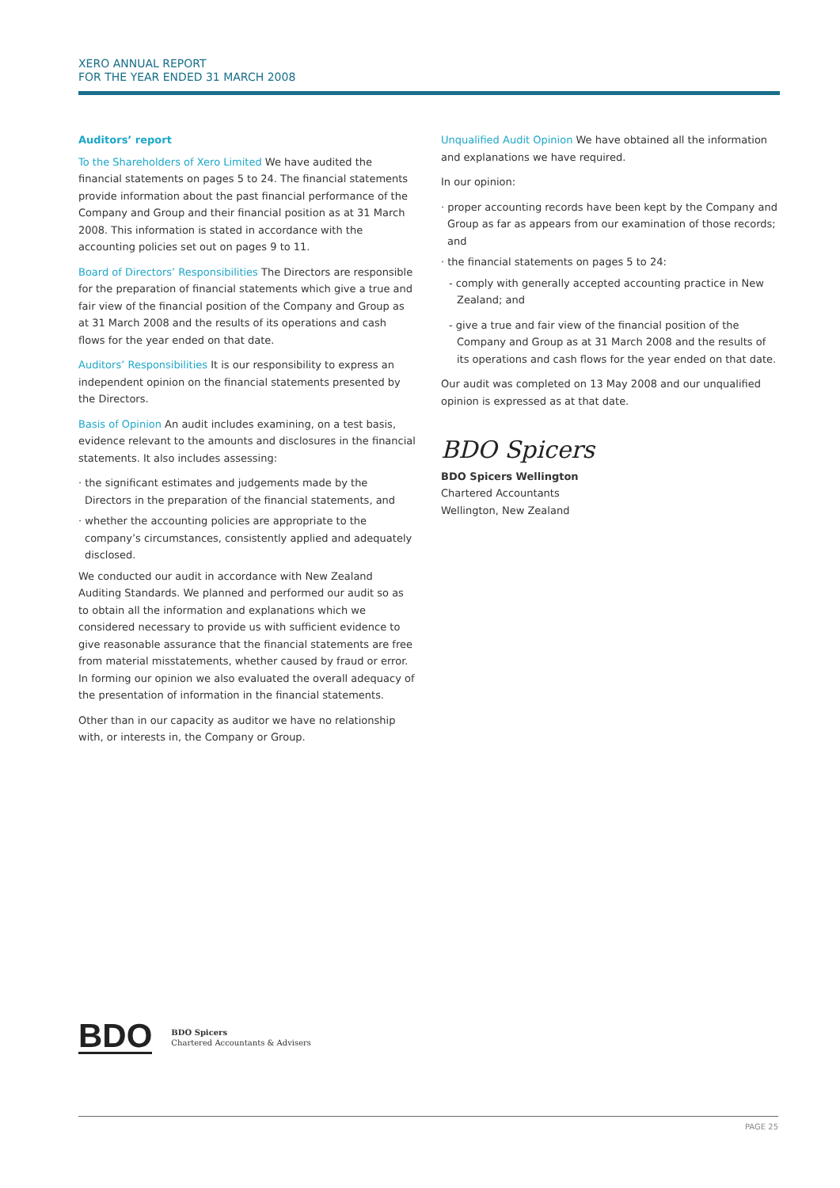XERO ANNUAL REPORT
FOR THE YEAR ENDED 31 MARCH 2008
Auditors’ report
To the Shareholders of Xero Limited We have audited the financial statements on pages 5 to 24. The financial statements provide information about the past financial performance of the Company and Group and their financial position as at 31 March 2008. This information is stated in accordance with the accounting policies set out on pages 9 to 11.
Board of Directors’ Responsibilities The Directors are responsible for the preparation of financial statements which give a true and fair view of the financial position of the Company and Group as at 31 March 2008 and the results of its operations and cash flows for the year ended on that date.
Auditors’ Responsibilities It is our responsibility to express an independent opinion on the financial statements presented by the Directors.
Basis of Opinion An audit includes examining, on a test basis, evidence relevant to the amounts and disclosures in the financial statements. It also includes assessing:
· the significant estimates and judgements made by the Directors in the preparation of the financial statements, and
· whether the accounting policies are appropriate to the company’s circumstances, consistently applied and adequately disclosed.
We conducted our audit in accordance with New Zealand Auditing Standards. We planned and performed our audit so as to obtain all the information and explanations which we considered necessary to provide us with sufficient evidence to give reasonable assurance that the financial statements are free from material misstatements, whether caused by fraud or error. In forming our opinion we also evaluated the overall adequacy of the presentation of information in the financial statements.
Other than in our capacity as auditor we have no relationship with, or interests in, the Company or Group.
Unqualified Audit Opinion We have obtained all the information and explanations we have required.
In our opinion:
· proper accounting records have been kept by the Company and Group as far as appears from our examination of those records; and
· the financial statements on pages 5 to 24:
- comply with generally accepted accounting practice in New Zealand; and
- give a true and fair view of the financial position of the Company and Group as at 31 March 2008 and the results of its operations and cash flows for the year ended on that date.
Our audit was completed on 13 May 2008 and our unqualified opinion is expressed as at that date.
BDO Spicers
BDO Spicers Wellington
Chartered Accountants
Wellington, New Zealand
BDO BDO Spicers
Chartered Accountants & Advisers
PAGE 25